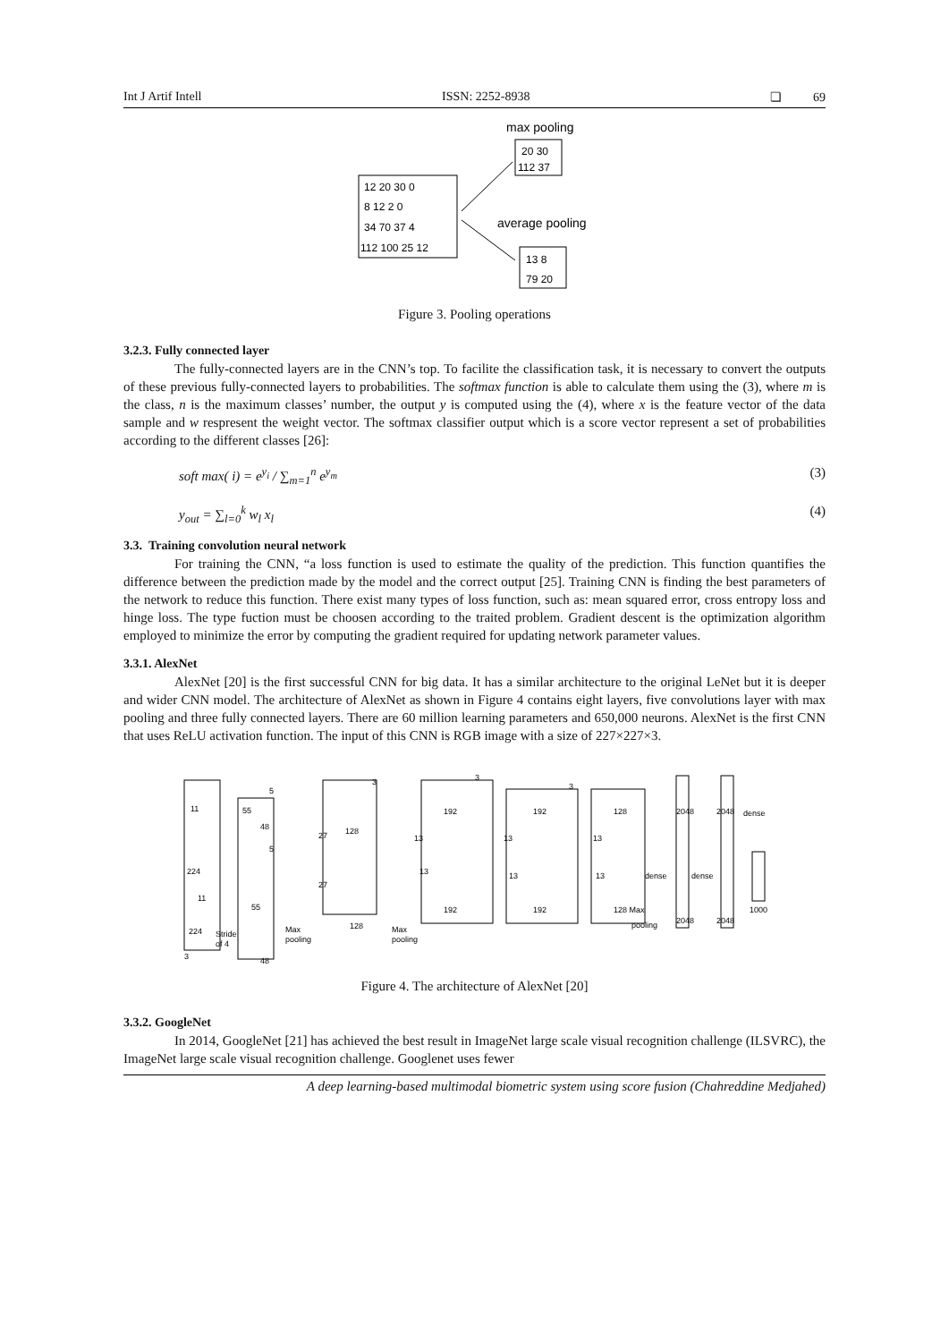Int J Artif Intell ISSN: 2252-8938 ❏ 69
max pooling
20 30
112 37
12 20 30 0
8 12 2 0
34 70 37 4
112 100 25 12
average pooling
13 8
79 20
Figure 3. Pooling operations
3.2.3. Fully connected layer
The fully-connected layers are in the CNN’s top. To facilite the classification task, it is necessary to convert the outputs of these previous fully-connected layers to probabilities. The softmax function is able to calculate them using the (3), where m is the class, n is the maximum classes’ number, the output y is computed using the (4), where x is the feature vector of the data sample and w respresent the weight vector. The softmax classifier output which is a score vector represent a set of probabilities according to the different classes [26]:
soft max( i) = e<sup>y<sub>i</sub></sup> / ∑<sub>m=1</sub><sup>n</sup> e<sup>y<sub>m</sub></sup> (3)
y<sub>out</sub> = ∑<sub>l=0</sub><sup>k</sup> w<sub>l</sub> x<sub>l</sub> (4)
3.3. Training convolution neural network
For training the CNN, “a loss function is used to estimate the quality of the prediction. This function quantifies the difference between the prediction made by the model and the correct output [25]. Training CNN is finding the best parameters of the network to reduce this function. There exist many types of loss function, such as: mean squared error, cross entropy loss and hinge loss. The type fuction must be choosen according to the traited problem. Gradient descent is the optimization algorithm employed to minimize the error by computing the gradient required for updating network parameter values.
3.3.1. AlexNet
AlexNet [20] is the first successful CNN for big data. It has a similar architecture to the original LeNet but it is deeper and wider CNN model. The architecture of AlexNet as shown in Figure 4 contains eight layers, five convolutions layer with max pooling and three fully connected layers. There are 60 million learning parameters and 650,000 neurons. AlexNet is the first CNN that uses ReLU activation function. The input of this CNN is RGB image with a size of 227×227×3.
224
224
Stride
of 4
3
48
48
55
55
Max
pooling
128
128
27
27
Max
pooling
192
192
128
192
192
128 Max
pooling
2048
2048
dense
dense
dense
2048
2048
1000
13
13
13
13
13
13
11
11
5
5
3
3
3
Figure 4. The architecture of AlexNet [20]
3.3.2. GoogleNet
In 2014, GoogleNet [21] has achieved the best result in ImageNet large scale visual recognition challenge (ILSVRC), the ImageNet large scale visual recognition challenge. Googlenet uses fewer
A deep learning-based multimodal biometric system using score fusion (Chahreddine Medjahed)